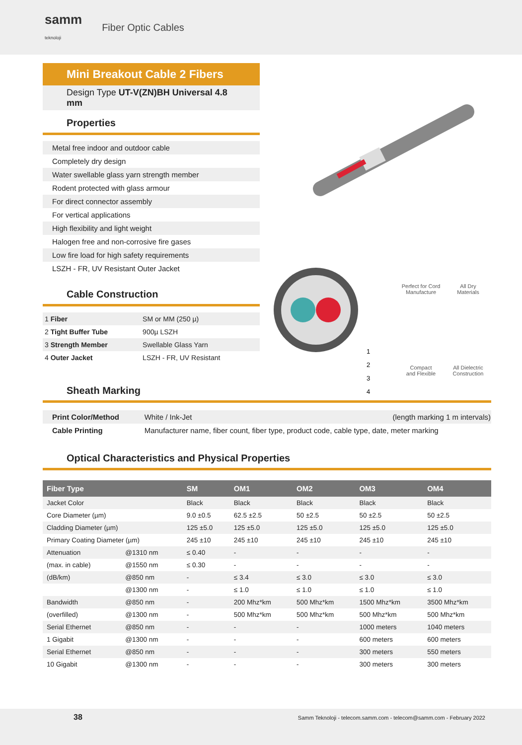samm
teknoloji
Fiber Optic Cables
Mini Breakout Cable 2 Fibers
Design Type UT-V(ZN)BH Universal 4.8 mm
Properties
Metal free indoor and outdoor cable
Completely dry design
Water swellable glass yarn strength member
Rodent protected with glass armour
For direct connector assembly
For vertical applications
High flexibility and light weight
Halogen free and non-corrosive fire gases
Low fire load for high safety requirements
LSZH - FR, UV Resistant Outer Jacket
Cable Construction
| 1 Fiber | SM or MM (250 µ) |
| 2 Tight Buffer Tube | 900µ LSZH |
| 3 Strength Member | Swellable Glass Yarn |
| 4 Outer Jacket | LSZH - FR, UV Resistant |
1
2
3
4
Perfect for Cord
Manufacture
All Dry
Materials
Compact
and Flexible
All Dielectric
Construction
Sheath Marking
| Print Color/Method | White / Ink-Jet | (length marking 1 m intervals) |
| Cable Printing | Manufacturer name, fiber count, fiber type, product code, cable type, date, meter marking | |
Optical Characteristics and Physical Properties
| Fiber Type | | SM | OM1 | OM2 | OM3 | OM4 |
| --- | --- | --- | --- | --- | --- | --- |
| Jacket Color | | Black | Black | Black | Black | Black |
| Core Diameter (µm) | | 9.0 ±0.5 | 62.5 ±2.5 | 50 ±2.5 | 50 ±2.5 | 50 ±2.5 |
| Cladding Diameter (µm) | | 125 ±5.0 | 125 ±5.0 | 125 ±5.0 | 125 ±5.0 | 125 ±5.0 |
| Primary Coating Diameter (µm) | | 245 ±10 | 245 ±10 | 245 ±10 | 245 ±10 | 245 ±10 |
| Attenuation | @1310 nm | ≤ 0.40 | - | - | - | - |
| (max. in cable) | @1550 nm | ≤ 0.30 | - | - | - | - |
| (dB/km) | @850 nm | - | ≤ 3.4 | ≤ 3.0 | ≤ 3.0 | ≤ 3.0 |
| | @1300 nm | - | ≤ 1.0 | ≤ 1.0 | ≤ 1.0 | ≤ 1.0 |
| Bandwidth | @850 nm | - | 200 Mhz*km | 500 Mhz*km | 1500 Mhz*km | 3500 Mhz*km |
| (overfilled) | @1300 nm | - | 500 Mhz*km | 500 Mhz*km | 500 Mhz*km | 500 Mhz*km |
| Serial Ethernet | @850 nm | - | - | - | 1000 meters | 1040 meters |
| 1 Gigabit | @1300 nm | - | - | - | 600 meters | 600 meters |
| Serial Ethernet | @850 nm | - | - | - | 300 meters | 550 meters |
| 10 Gigabit | @1300 nm | - | - | - | 300 meters | 300 meters |
38 Samm Teknoloji - telecom.samm.com - telecom@samm.com - February 2022